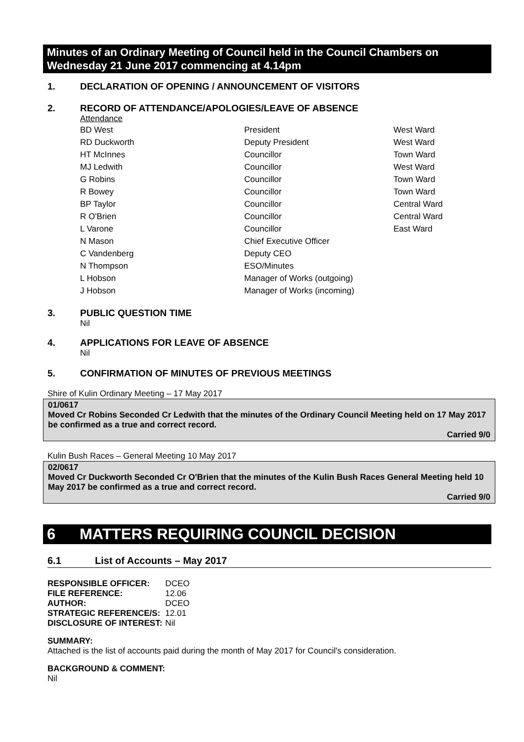Minutes of an Ordinary Meeting of Council held in the Council Chambers on Wednesday 21 June 2017 commencing at 4.14pm
1. DECLARATION OF OPENING / ANNOUNCEMENT OF VISITORS
2. RECORD OF ATTENDANCE/APOLOGIES/LEAVE OF ABSENCE
Attendance
| BD West | President | West Ward |
| RD Duckworth | Deputy President | West Ward |
| HT McInnes | Councillor | Town Ward |
| MJ Ledwith | Councillor | West Ward |
| G Robins | Councillor | Town Ward |
| R Bowey | Councillor | Town Ward |
| BP Taylor | Councillor | Central Ward |
| R O'Brien | Councillor | Central Ward |
| L Varone | Councillor | East Ward |
| N Mason | Chief Executive Officer | |
| C Vandenberg | Deputy CEO | |
| N Thompson | ESO/Minutes | |
| L Hobson | Manager of Works (outgoing) | |
| J Hobson | Manager of Works (incoming) | |
3. PUBLIC QUESTION TIME
Nil
4. APPLICATIONS FOR LEAVE OF ABSENCE
Nil
5. CONFIRMATION OF MINUTES OF PREVIOUS MEETINGS
Shire of Kulin Ordinary Meeting – 17 May 2017
01/0617
Moved Cr Robins Seconded Cr Ledwith that the minutes of the Ordinary Council Meeting held on 17 May 2017 be confirmed as a true and correct record.
Carried 9/0
Kulin Bush Races – General Meeting 10 May 2017
02/0617
Moved Cr Duckworth Seconded Cr O'Brien that the minutes of the Kulin Bush Races General Meeting held 10 May 2017 be confirmed as a true and correct record.
Carried 9/0
6 MATTERS REQUIRING COUNCIL DECISION
6.1 List of Accounts – May 2017
| RESPONSIBLE OFFICER: | DCEO |
| FILE REFERENCE: | 12.06 |
| AUTHOR: | DCEO |
| STRATEGIC REFERENCE/S: | 12.01 |
| DISCLOSURE OF INTEREST: | Nil |
SUMMARY:
Attached is the list of accounts paid during the month of May 2017 for Council's consideration.
BACKGROUND & COMMENT:
Nil